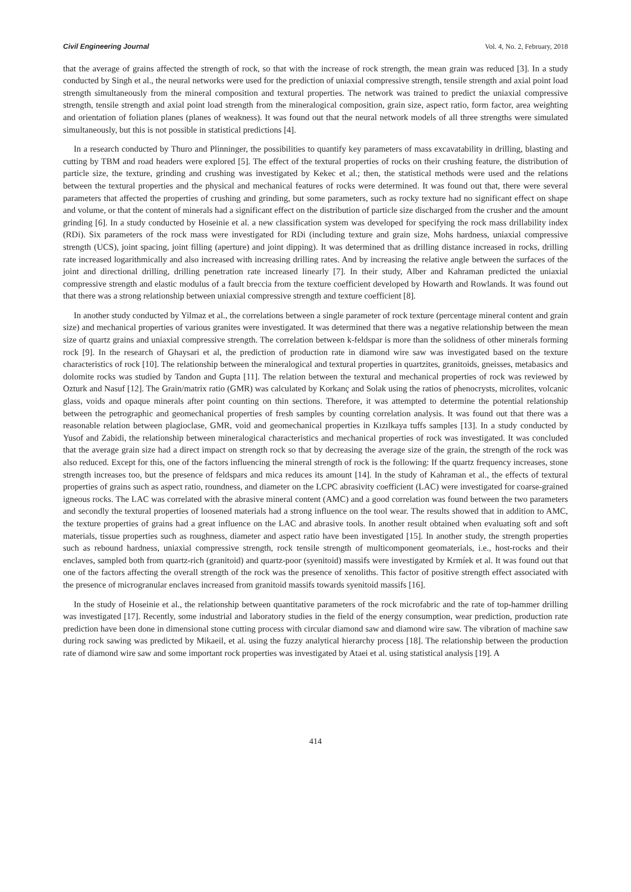Civil Engineering Journal Vol. 4, No. 2, February, 2018
that the average of grains affected the strength of rock, so that with the increase of rock strength, the mean grain was reduced [3]. In a study conducted by Singh et al., the neural networks were used for the prediction of uniaxial compressive strength, tensile strength and axial point load strength simultaneously from the mineral composition and textural properties. The network was trained to predict the uniaxial compressive strength, tensile strength and axial point load strength from the mineralogical composition, grain size, aspect ratio, form factor, area weighting and orientation of foliation planes (planes of weakness). It was found out that the neural network models of all three strengths were simulated simultaneously, but this is not possible in statistical predictions [4].
In a research conducted by Thuro and Plinninger, the possibilities to quantify key parameters of mass excavatability in drilling, blasting and cutting by TBM and road headers were explored [5]. The effect of the textural properties of rocks on their crushing feature, the distribution of particle size, the texture, grinding and crushing was investigated by Kekec et al.; then, the statistical methods were used and the relations between the textural properties and the physical and mechanical features of rocks were determined. It was found out that, there were several parameters that affected the properties of crushing and grinding, but some parameters, such as rocky texture had no significant effect on shape and volume, or that the content of minerals had a significant effect on the distribution of particle size discharged from the crusher and the amount grinding [6]. In a study conducted by Hoseinie et al. a new classification system was developed for specifying the rock mass drillability index (RDi). Six parameters of the rock mass were investigated for RDi (including texture and grain size, Mohs hardness, uniaxial compressive strength (UCS), joint spacing, joint filling (aperture) and joint dipping). It was determined that as drilling distance increased in rocks, drilling rate increased logarithmically and also increased with increasing drilling rates. And by increasing the relative angle between the surfaces of the joint and directional drilling, drilling penetration rate increased linearly [7]. In their study, Alber and Kahraman predicted the uniaxial compressive strength and elastic modulus of a fault breccia from the texture coefficient developed by Howarth and Rowlands. It was found out that there was a strong relationship between uniaxial compressive strength and texture coefficient [8].
In another study conducted by Yilmaz et al., the correlations between a single parameter of rock texture (percentage mineral content and grain size) and mechanical properties of various granites were investigated. It was determined that there was a negative relationship between the mean size of quartz grains and uniaxial compressive strength. The correlation between k-feldspar is more than the solidness of other minerals forming rock [9]. In the research of Ghaysari et al, the prediction of production rate in diamond wire saw was investigated based on the texture characteristics of rock [10]. The relationship between the mineralogical and textural properties in quartzites, granitoids, gneisses, metabasics and dolomite rocks was studied by Tandon and Gupta [11]. The relation between the textural and mechanical properties of rock was reviewed by Ozturk and Nasuf [12]. The Grain/matrix ratio (GMR) was calculated by Korkanç and Solak using the ratios of phenocrysts, microlites, volcanic glass, voids and opaque minerals after point counting on thin sections. Therefore, it was attempted to determine the potential relationship between the petrographic and geomechanical properties of fresh samples by counting correlation analysis. It was found out that there was a reasonable relation between plagioclase, GMR, void and geomechanical properties in Kızılkaya tuffs samples [13]. In a study conducted by Yusof and Zabidi, the relationship between mineralogical characteristics and mechanical properties of rock was investigated. It was concluded that the average grain size had a direct impact on strength rock so that by decreasing the average size of the grain, the strength of the rock was also reduced. Except for this, one of the factors influencing the mineral strength of rock is the following: If the quartz frequency increases, stone strength increases too, but the presence of feldspars and mica reduces its amount [14]. In the study of Kahraman et al., the effects of textural properties of grains such as aspect ratio, roundness, and diameter on the LCPC abrasivity coefficient (LAC) were investigated for coarse-grained igneous rocks. The LAC was correlated with the abrasive mineral content (AMC) and a good correlation was found between the two parameters and secondly the textural properties of loosened materials had a strong influence on the tool wear. The results showed that in addition to AMC, the texture properties of grains had a great influence on the LAC and abrasive tools. In another result obtained when evaluating soft and soft materials, tissue properties such as roughness, diameter and aspect ratio have been investigated [15]. In another study, the strength properties such as rebound hardness, uniaxial compressive strength, rock tensile strength of multicomponent geomaterials, i.e., host-rocks and their enclaves, sampled both from quartz-rich (granitoid) and quartz-poor (syenitoid) massifs were investigated by Krmíek et al. It was found out that one of the factors affecting the overall strength of the rock was the presence of xenoliths. This factor of positive strength effect associated with the presence of microgranular enclaves increased from granitoid massifs towards syenitoid massifs [16].
In the study of Hoseinie et al., the relationship between quantitative parameters of the rock microfabric and the rate of top-hammer drilling was investigated [17]. Recently, some industrial and laboratory studies in the field of the energy consumption, wear prediction, production rate prediction have been done in dimensional stone cutting process with circular diamond saw and diamond wire saw. The vibration of machine saw during rock sawing was predicted by Mikaeil, et al. using the fuzzy analytical hierarchy process [18]. The relationship between the production rate of diamond wire saw and some important rock properties was investigated by Ataei et al. using statistical analysis [19]. A
414